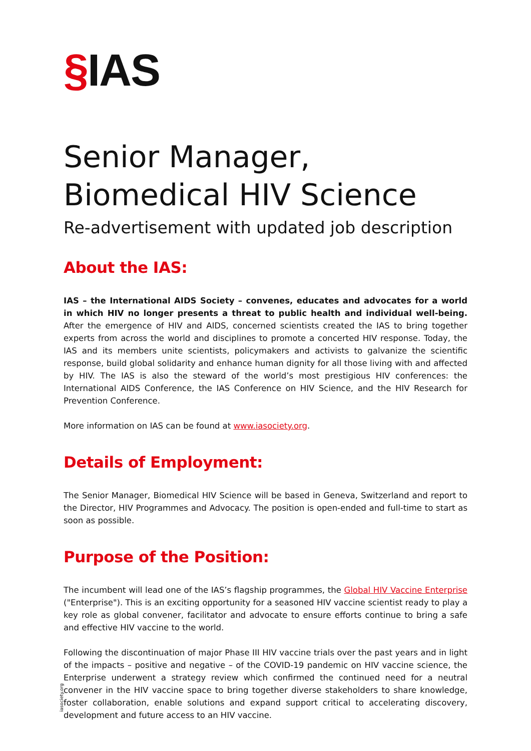§IAS
Senior Manager,
Biomedical HIV Science
Re-advertisement with updated job description
About the IAS:
IAS – the International AIDS Society – convenes, educates and advocates for a world in which HIV no longer presents a threat to public health and individual well-being. After the emergence of HIV and AIDS, concerned scientists created the IAS to bring together experts from across the world and disciplines to promote a concerted HIV response. Today, the IAS and its members unite scientists, policymakers and activists to galvanize the scientific response, build global solidarity and enhance human dignity for all those living with and affected by HIV. The IAS is also the steward of the world’s most prestigious HIV conferences: the International AIDS Conference, the IAS Conference on HIV Science, and the HIV Research for Prevention Conference.
More information on IAS can be found at www.iasociety.org.
Details of Employment:
The Senior Manager, Biomedical HIV Science will be based in Geneva, Switzerland and report to the Director, HIV Programmes and Advocacy. The position is open-ended and full-time to start as soon as possible.
Purpose of the Position:
The incumbent will lead one of the IAS’s flagship programmes, the Global HIV Vaccine Enterprise ("Enterprise"). This is an exciting opportunity for a seasoned HIV vaccine scientist ready to play a key role as global convener, facilitator and advocate to ensure efforts continue to bring a safe and effective HIV vaccine to the world.
Following the discontinuation of major Phase III HIV vaccine trials over the past years and in light of the impacts – positive and negative – of the COVID-19 pandemic on HIV vaccine science, the Enterprise underwent a strategy review which confirmed the continued need for a neutral convener in the HIV vaccine space to bring together diverse stakeholders to share knowledge, foster collaboration, enable solutions and expand support critical to accelerating discovery, development and future access to an HIV vaccine.
iasociety.org